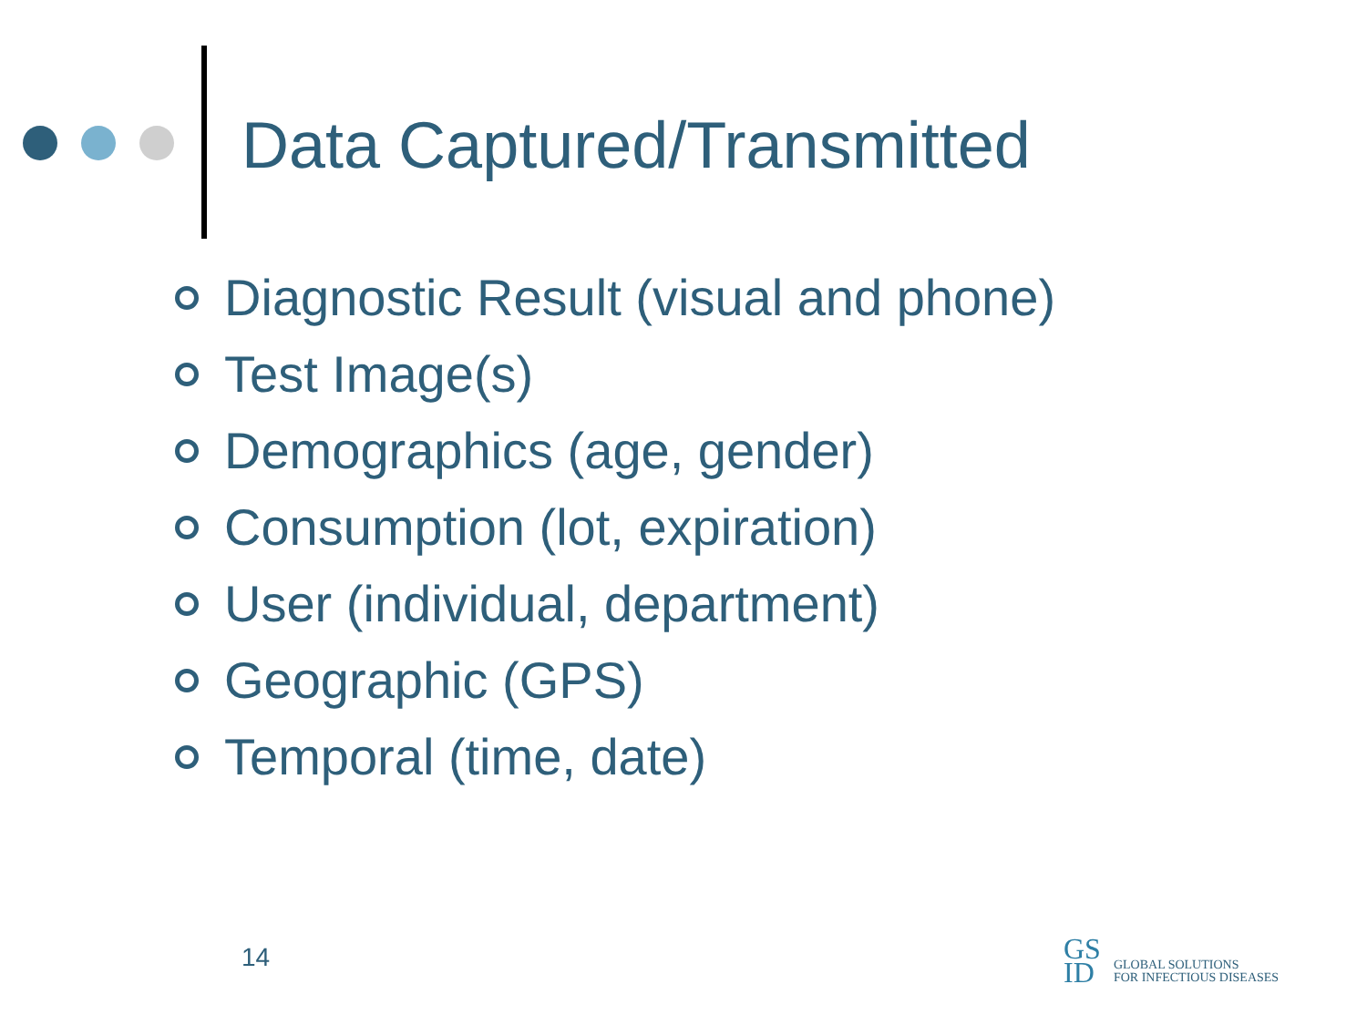Data Captured/Transmitted
Diagnostic Result (visual and phone)
Test Image(s)
Demographics (age, gender)
Consumption (lot, expiration)
User (individual, department)
Geographic (GPS)
Temporal (time, date)
14
GS
ID
GLOBAL SOLUTIONS
FOR INFECTIOUS DISEASES